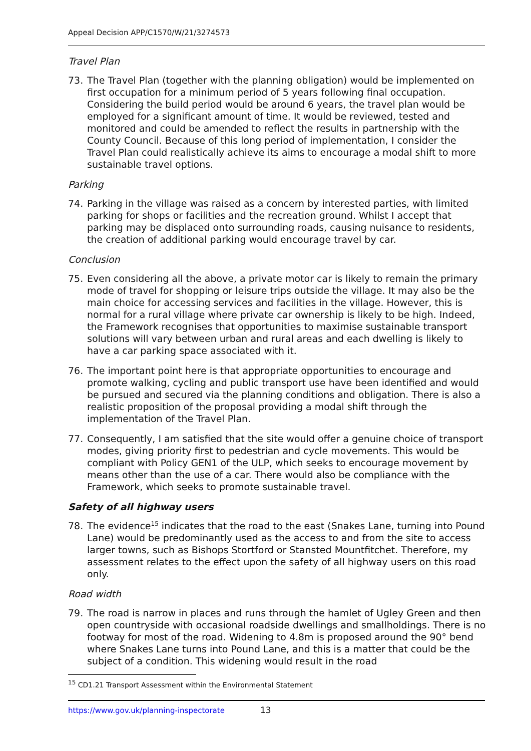Appeal Decision APP/C1570/W/21/3274573
Travel Plan
73. The Travel Plan (together with the planning obligation) would be implemented on first occupation for a minimum period of 5 years following final occupation. Considering the build period would be around 6 years, the travel plan would be employed for a significant amount of time. It would be reviewed, tested and monitored and could be amended to reflect the results in partnership with the County Council. Because of this long period of implementation, I consider the Travel Plan could realistically achieve its aims to encourage a modal shift to more sustainable travel options.
Parking
74. Parking in the village was raised as a concern by interested parties, with limited parking for shops or facilities and the recreation ground. Whilst I accept that parking may be displaced onto surrounding roads, causing nuisance to residents, the creation of additional parking would encourage travel by car.
Conclusion
75. Even considering all the above, a private motor car is likely to remain the primary mode of travel for shopping or leisure trips outside the village. It may also be the main choice for accessing services and facilities in the village. However, this is normal for a rural village where private car ownership is likely to be high. Indeed, the Framework recognises that opportunities to maximise sustainable transport solutions will vary between urban and rural areas and each dwelling is likely to have a car parking space associated with it.
76. The important point here is that appropriate opportunities to encourage and promote walking, cycling and public transport use have been identified and would be pursued and secured via the planning conditions and obligation. There is also a realistic proposition of the proposal providing a modal shift through the implementation of the Travel Plan.
77. Consequently, I am satisfied that the site would offer a genuine choice of transport modes, giving priority first to pedestrian and cycle movements. This would be compliant with Policy GEN1 of the ULP, which seeks to encourage movement by means other than the use of a car. There would also be compliance with the Framework, which seeks to promote sustainable travel.
Safety of all highway users
78. The evidence<sup>15</sup> indicates that the road to the east (Snakes Lane, turning into Pound Lane) would be predominantly used as the access to and from the site to access larger towns, such as Bishops Stortford or Stansted Mountfitchet. Therefore, my assessment relates to the effect upon the safety of all highway users on this road only.
Road width
79. The road is narrow in places and runs through the hamlet of Ugley Green and then open countryside with occasional roadside dwellings and smallholdings. There is no footway for most of the road. Widening to 4.8m is proposed around the 90° bend where Snakes Lane turns into Pound Lane, and this is a matter that could be the subject of a condition. This widening would result in the road
<sup>15</sup> CD1.21 Transport Assessment within the Environmental Statement
https://www.gov.uk/planning-inspectorate
13